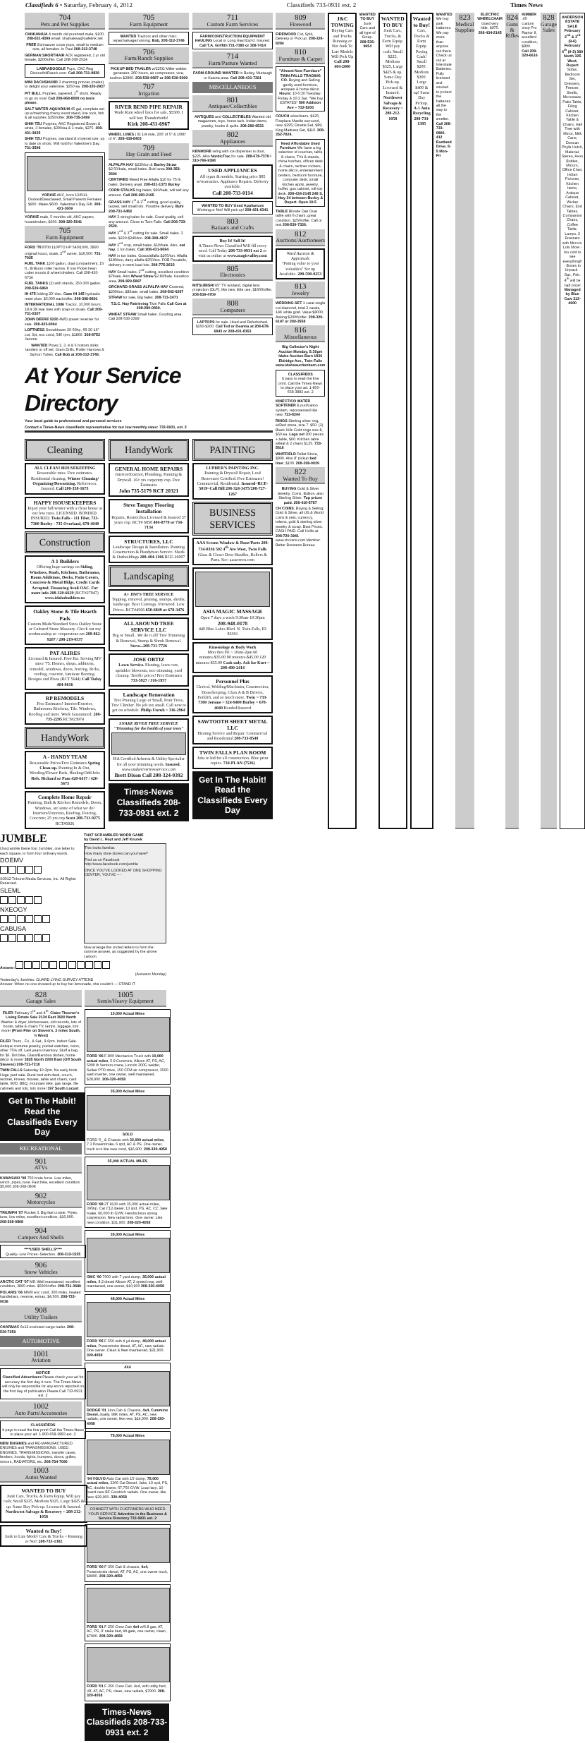Classifieds 6 • Saturday, February 4, 2012 Classifieds 733-0931 ext. 2 Times News
704
Pets and Pet Supplies
CHIHUAHUA 4 month old purebred male, $100. 208-531-4399 email: shamakwa@safelink.net
FREE Schnauzer cross pups, small to medium size, all females. In Paul 208-312-3748
GERMAN SHORTHAIR ACK registered, 1 yr old female, $200/offer. Call 208-308-2524
LABRADOODLE Pups, CKC Reg DixonsArkRanch.com. Call 208-731-9839
MINI DACHSHUND 3 charming princes (males) to delight your valentine. $350 ea. 208-320-2937
PIT BULL Puppies, papered, 1<sup>st</sup> shots. Ready to go on now! Call 208-968-8008 no texts please.
SALT WATER AQUARIUM 45 gal, complete set up w/matching cherry wood stand, live rock, fish & all supplies $350/offer. 208-735-2499
SHIH TZU Puppies, AKC Registered Brown & white, 3 females, $300/ea & 1 male, $275. 208-431-3835
SHIH TZU Puppies, standard & imperial size, up to date on shots. Will hold for Valentine's Day. 731-3598
YORKIE AKC, born 12/6/11. Docked/Dewclawed, Small Parents Females $900. Males $600. Valentine's Day Gift. 208-421-1609
YORKIE male, 5 months old, AKC papers, housebroken, $300. 208-320-5641
705
Farm Equipment
FORD '78 8700 110PTO HP 540/1000, 3890 original hours, duals, 2<sup>nd</sup> owner, $16,500. 731-7025
FUEL TANK 1100 gallon, dual compartment, 15 ft., Brilliuon roller harrow, 8 row Picket bean cutter snoots & wheel dividers. Call 208-420-6734
FUEL TANKS (2) with stands, 250-300 gallon. 208-539-6860
IH 475 folding 20' disc. Case IH 145 hydraulic reset plow. $5,000 each/offer. 208-308-8801
INTERNATIONAL 1086 Tractor, 10,000 hours, 18.4-38 rear tires with snap-on duals. Call 208-731-0307
JOHN DEERE 5220 4WD power reverser for sale. 208-423-9064
LOFTNESS Snowblower 30-60hp, 66-30-16" cut, 3pt, exc cond, 540 rpm, $1800. 308-8753 Jerome
WANTED Plows 2, 3, 4 & 5 bottom disks tandem or off set. Grain Drills, Roller Harrows & Siphon Tubes. Call Bob at 208-312-3746.
705
Farm Equipment
WANTED Tractors and other misc; repair/salvage/running. Bob, 208-312-3746
706
Farm/Ranch Supplies
PICKUP BED TRAILER w/225G Miller welder generator, 260 hours, air compressor, vice, toolbox $2800. 208-539-0687 or 208-539-5099
707
Irrigation
RIVER BEND PIPE REPAIR
Wade Rain wheel lines for sale, $5500. I will buy Thunderbirds!
Kirk 208-431-6967
WHEEL LINES ( 8) 1/4 mile, 200' of 5" & 1080' of 4". 208-438-8403
709
Hay Grain and Feed
ALFALFA HAY $220/ton & Barley Straw $2.50/bale, small bales. Buhl area 208-358-3694
CERTIFIED Weed Free Alfalfa $10 for 75 lb. bales. Delivery avail. 208-431-1373 Burley
CORN STALKS big bales, $60/bale, will sell any amount. Call 208-280-2165
GRASS HAY 1<sup>st</sup> & 2<sup>nd</sup> cutting, good quality, tarped, sell small lots. Possible delivery. Buhl 208-731-6458
HAY 2-string bales for sale. Good quality, sell any amount. Close to Twin Falls. Call 208-733-2520.
HAY 2<sup>nd</sup> & 3<sup>rd</sup> cutting for sale. Small bales. 3 wide. $220-$240/ton. 208-308-4107
HAY 2<sup>nd</sup> crop, small bales, $10/bale. Also, oat hay, 1 ton bales. Call 208-431-8694
HAY in ton bales. Grass/alfalfa $165/ton. Alfalfa $180/ton, dairy alfalfa $250/ton. FOB Pocatello, delivery in semi load lots. 208-775-3633
HAY Small bales, 2<sup>nd</sup> cutting, excellent condition $7/bale. Also Wheat Straw $2.80/bale. Hazelton area. 208-829-5897
ORCHARD GRASS ALFALFA HAY Covered, $200/ton, $8/bale, small bales. 208-543-6267
STRAW for sale, Big bales. 208-731-3471
T.S.C. Hay Retrieving Twin Falls Call Con at 208-280-0839.
WHEAT STRAW Small bales. Gooding area. Call 208-539-3399
711
Custom Farm Services
FARM/CONSTRUCTION EQUIPMENT HAULING Local or Long Haul Exp'd. Insured. Call T.A. Griffith 731-7380 or 308-7414
714
Farm/Pasture Wanted
FARM GROUND WANTED In Burley, Murtaugh or Kasota area. Call 208-431-7381
MISCELLANEOUS
801
Antiques/Collectibles
ANTIQUES and COLLECTIBLES Wanted old magazines, toys, horse tack, Indian items, jewelry, books & quilts. 208-280-6533
802
Appliances
KENMORE refrig with ice dispenser in door, $225. Also NordicTrac for sale. 208-678-7379 / 310-766-9398
USED APPLIANCES
All types & models. Starting price $85 w/warranties. Appliance Repairs. Delivery available.
Call 208-733-0114
WANTED TO BUY Used Appliances
Working or Not! Will pick up! 208-421-0341
803
Bazaars and Crafts
Buy It! Sell It!
A Times-News Classified Will fill every need. Call Today 208-733-0931 ext 2 or visit us online at www.magicvalley.com
805
Electronics
MITSUBISHI 65" TV w/stand, digital lens projection (DLP), like new, little use, $1600/offer. 208-539-4709
808
Computers
LAPTOPS for sale. Used and Refurbished. $150-$300. Call Ted or Deanna at 208-678-6843 or 208-431-8153
At Your Service Directory
Your local guide to professional and personal services
Contact a Times-News classifieds representative for our low monthly rates: 733-0931, ext. 2
Cleaning
ALL CLEAN! HOUSEKEEPING
Reasonable rates. Free estimates. Residential cleaning. Winter Cleaning/ Organizing/Downsizing. References. Insured. Call 208-358-1673
HAPPY HOUSEKEEPERS
Enjoy your fall/winter with a clean house at our low rates. LICENSED. BONDED. INSURED. Twin Falls - 111 Filer, 733-7300 Burley - 735 Overland, 678-4040
Construction
A 1 Builders
Offering huge savings on Siding, Windows, Roofs, Kitchens, Bathrooms, Room Additions, Decks, Patio Covers, Concrete & Metal Bldgs. Credit Cards Accepted. Financing Avail OAC. For more info 208-320-6629 (RCT#27947) www.idahobuilders.us
Oakley Stone & Tile Hearth Pads
Custom Made/Standard Sizes Oakley Stone or Cultured Stone Masonry. Check out my workmanship at: cooperstone.net 208-862-9207 / 208-219-0537
PAT ALIRES
Licensed & Insured. Free Est. Serving MV since '75. Homes, shops, additions, remodel, windows, doors, fencing, decks, roofing, concrete, laminate flooring. Designs and Plans (RCT 5644) Call Today 404-9616
RP REMODELS
Free Estimates! Interior/Exterior, Bathrooms Kitchens, Tile, Windows, Roofing and more. Work Guaranteed. 208-735-2295 RCT#23974
HandyWork
A - HANDY TEAM
Reasonable Prices/Free Estimates Spring Clean-up. Painting In & Out, Weeding/Flower Beds, Hauling/Odd Jobs Refs. Richard or Pam 420-6417 / 420-5673
Complete Home Repair
Painting, Bath & Kitchen Remodels, Doors, Windows, are some of what we do! Interiors/Exteriors, Roofing, Fencing, Concrete; 25 yrs exp Scott 208-731-9275 RCT#6926
HandyWork
GENERAL HOME REPAIRS
Interior/Exterior, Plumbing, Painting & Drywall. 16+ yrs carpentry exp. Free Estimates
John 735-5179 RCT 20321
Steve Tanguy Flooring Installation
Repairs, Restretches Licensed & Insured 37 years exp. RCT# 6858 404-8779 or 734-7134
STRUCTURES, LLC
Landscape Design & Installation. Painting Construction & Handyman Service. Sheds & Outbuildings 208-404-1166 RCE-26007
Landscaping
A+ JIM'S TREE SERVICE
Topping, removal, pruning, stumps, shrubs, landscape. Bear Carvings. Firewood. Low Prices. RCT#4566 650-6849 or 678-3476
ALL AROUND TREE SERVICE LLC
Big or Small...We do it all! Tree Trimming & Removal, Stump & Shrub Removal. Steve...208-731-7726
JOSE ORTIZ
Lawn Service. Planting, lawn care, sprinkler blowouts, tree trimming, yard cleanup. Terrific prices! Free Estimates 733-5927 / 316-1957
Landscape Renovation
Tree Pruning Large or Small, Fruit Trees, Tree Climber. No job too small. Call now to get on schedule. Philip Unruh ~ 316-2964
SNAKE RIVER TREE SERVICE
"Trimming for the health of your trees"
ISA Certified Arborist & Utility Specialist for all your trimming needs. Insured. www.snakerivertreeservice.com
Brett Dixon Call 208-324-0392
Times-News Classifieds 208-733-0931 ext. 2
PAINTING
LUPHER'S PAINTING INC.
Painting & Drywall Repair, Lead Renovator Certified. Free Estimates! Commercial, Residential. Insured~RCE-5019~Call Bill 208-324-3475/208-727-1267
BUSINESS SERVICES
AAA Screen Window & Door/Parts 208-734-8336 502 4<sup>th</sup> Ave West, Twin Falls Glass & Closet Door Handles, Rollers & Parts. See: aaascreen.com
ASIA MAGIC MASSAGE
Open 7 days a week 9:30am-10:30pm
208-948-0178
440 Blue Lakes Blvd. N. Twin Falls, ID 83301
Kinesiology & Body Work
Mon thru Fri ~ 10am-2pm 60 minutes-$35.00 90 minutes-$45.00 120 minutes-$55.00 Cash only. Ask for Kurt ~ 208-490-2414
Personnel Plus
Clerical, Welding/Machinist, Construction, Housekeeping, Class A & B Drivers, Forklift, and so much more. Twin ~ 733-7300 Jerome ~ 324-9400 Burley ~ 678-4040 Bonded/Insured
SAWTOOTH SHEET METAL LLC
Heating Service and Repair. Commercial and Residential 208-733-8548
TWIN FALLS PLAN ROOM
Jobs to bid for all construction. Blue print copies. 734-PLAN (7526)
Get In The Habit! Read the Classifieds Every Day
809
Firewood
FIREWOOD Cut, Split, Delivery or Pick up. 208-324-8284
810
Furniture & Carpet
"Almost New Furniture" TWIN FALLS TRADING CO. Buying and Selling gently used furniture, antiques & home décor. Hours: 10-5:30 Tuesday-Friday & 10-2 Sat. "We buy ESTATES" 590 Addison Ave ~ 732-5200
COUCH w/recliners, $125; Fireplace Mantle surround, new, $295; Dinette Set, $89; King Mattress Set, $110. 208-352-7824.
Need Affordable Used Furniture We have a big selection of couches, table & chairs, TVs & stands, china hutches, offices desk & chairs, recliner rockers, home décor, entertainment centers, bedroom furniture, computer desk, small kitchen appls, jewelry, buffet, gun cabinet, roll-top desk. 208-434-2145 248 S. Hwy 24 between Burley & Rupert. Open 10-5
TABLE Blonde Oak Oval table with 6 chairs, great condition, $250/offer. Call or text 208-539-7336.
812
Auctions/Auctioneers
Ward Auction & Appraisals
"Putting value to your valuables" Set up Available. 208-590-0253
813
Jewelry
WEDDING SET 1 carat single cut diamond, total 2 carats, 14K white gold. Value $8000. Asking $2000/offer. 208-320-6197 or 280-3558
816
Miscellaneous
Big Collector's Night Auction Monday, 5:30pm Idaho Auction Barn 1836 Eldridge Ave., Twin Falls www.idahoauctionbarn.com
CLASSIFIEDS
It pays to read the fine print. Call the Times-News to place your ad. 1-800-658-3883 ext. 2
KINECTICO WATER SOFTENER & purifcation system, repossessed like new. 733-8244
RINGS Sterling silver ring, w/Red stone, size 7. $50. (2) Black Hills Gold rings size 8, $50 ea. Lego set 300 pieces + table, $60. Kitchen table w/leaf & 2 chairs $125. 733-5616
WHITFIELD Pellet Stove, $800. Also 8' pickup bed liner, $100. 208-308-0029
822
Wanted To Buy
BUYING Gold & Silver Jewelry, Coins, Bullion, also Sterling Silver. Top prices paid. 208-410-5787
CH COINS. Buying & Selling: Gold & Silver, all US & World coins & sets, currency, tokens, gold & sterling silver jewelry & scrap. Best Prices. CASH PAID. Call Hollis at 208-720-3941 www.chcoins.com Member- Better Business Bureau
J&C TOWING
Buying Cars and Trucks Running or Not Junk To Late Models Will Pick Up Call 208-404-2000
WANTED TO BUY Junk Cars and all type of Scrap. 208-536-9954
WANTED TO BUY
Junk Cars, Trucks, & Farm Equip. Will pay cash; Small $225, Medium $325, Large $425 & up. Same Day Pick-up. Licensed & Insured. Northwest Salvage & Recovery ~ 208-212-1058
Wanted to Buy!
Cars, Trucks & Farm Equip. Paying Cash! Small $200. Medium $300. Large $400 & up! Same Day Pickup. A-1 Auto Recycling 208-733-1395
WANTED We buy junk batteries. We pay more than anyone out there. Check us out at Interstate Batteries. Fully licensed and insured to protect the batteries all the way to the smelter. Call 208-733-0896. 412 Eastland Drive, 8-5 Mon-Fri
823
Medical Supplies
ELECTRIC WHEELCHAIR Used very little, $975. 208-434-2145
824
Guns & Rifles
KIMBER .45 custom shop Pro Raptor II, excellent condition, $800. Call 208-320-6616
828
Garage Sales
ANDERSON ESTATE SALE February 2<sup>nd</sup> & 3<sup>rd</sup> (9-6) February 4<sup>th</sup> (9-2) 380 North 325 West, Rupert Sofas, Bedroom Set, Dressers, Freezer, Shelfs, Microwave, Patio Table, Filing Cabinet, Kitchen Table & Chairs, Hall Tree with Mirror, Milk Cans, Duncan Phyfe Hutch, Material, Stereo, Avon Bottles, Mirrors, Office Chair, Indian Pictures, Kitchen Items, Antique Cabinet, Wicker Chairs, End Tables, Companion Chairs, Coffee Table, Lamps, 2 Dressers with Mirrors. Lots More - too cold to see everything!! - Boxes to Unpack - Sat., Feb. 4<sup>th</sup> will be half price! Managed by Blue Cow 312-4900
JUMBLE
Unscramble these four Jumbles, one letter to each square, to form four ordinary words.
DOEMV
©2012 Tribune Media Services, Inc. All Rights Reserved.
SLEML
NXEOGY
CABUSA
THAT SCRAMBLED WORD GAME
by David L. Hoyt and Jeff Knurek
This looks familiar.
How many shoe stores can you have?
Find us on Facebook http://www.facebook.com/jumble
ONCE YOU'VE LOOKED AT ONE SHOPPING CENTER, YOU'VE ----
Now arrange the circled letters to form the surprise answer, as suggested by the above cartoon.
Answer:
(Answers Monday)
Yesterday's Jumbles: GUARD LYING SURVEY ATTEND
Answer: When no one showed up to buy her lemonade, she couldn't — STAND IT
828
Garage Sales
FILER February 3<sup>rd</sup> and 4<sup>th</sup>. Claire Theener's Living Estate Sale 2134 East 3600 North Washer & dryer, kitchenware, old records, lots of books, table & chairs TV, lamps, luggage, lots more! (From Filer on Steven's, 3 miles South, ½ West)
FILER Thurs., Fri., & Sat., 9-6pm. Indoor Sale. Antique costume jewelry, pocket watches, coins, other 75% off. Last years inventory. Stuff a bag for $5. Dirt bike, Glass/Bamboo dishes, home décor & more! 3825 North 2200 East (Off South Stevens) 208-731-7218
TWIN FALLS Saturday 10-3pm. No early birds. Huge yard sale. Bunk bed with desk, couch, recliner, knives, movies, table and chairs, card table, W/D, BBQ, mountain bike, gas range, file cabinets and lots, lots more! 197 South Locust
Get In The Habit! Read the Classifieds Every Day
RECREATIONAL
901
ATVs
KAWASAKI '08 750 brute force. Low miles, winch, pipes, tune. Fast bike, excellent condition $5,000 208-308-0808
902
Motorcycles
TRIUMPH '07 Rocket 3. Big fast cruiser. Pipes, tune, low miles, excellent condition, $10,000. 208-308-0808
904
Campers And Shells
****USED SHELLS****
Quality~Low Prices~Selection. 208-312-1525
906
Snow Vehicles
ARCTIC CAT '07 M8. Well maintained, excellent condition, 2895 miles. $5000/offer. 208-731-3689
POLARIS '06 M600 exc cond, 300 miles, heated handlebars, reverse, extras, $4,500. 208-733-0036
908
Utility Trailers
CHARMAC 6x12 enclosed cargo trailer. 208-539-7259
AUTOMOTIVE
1001
Aviation
NOTICE
Classified Advertisers Please check your ad for accuracy the first day it runs. The Times-News will only be responsible for any errors reported on the first day of publication Please Call 733-0931 ext. 2
1002
Auto Parts/Accessories
CLASSIFIEDS
It pays to read the fine print! Call the Times-News to place your ad. 1-800-658-3883 ext. 2
NEW ENGINES and RE-MANUFACTURED ENGINES and TRANSMISSIONS. USED ENGINES, TRANSMISSIONS, transfer cases, fenders, hoods, lights, bumpers, doors, grilles, mirrors, RADIATORS, etc. 208-734-7090
1003
Autos Wanted
WANTED TO BUY
Junk Cars, Trucks, & Farm Equip. Will pay cash; Small $225, Medium $325, Large $425 & up. Same Day Pick-up. Licensed & Insured. Northwest Salvage & Recovery ~ 208-212-1058
Wanted to Buy!
Junk to Late Model Cars & Trucks ~ Running or Not! 208-733-1302
1005
Semis/Heavy Equipment
10,000 Actual Miles
FORD '96 F-800 Mechanics Truck with 10,000 actual miles, 5.9 Cummins, Allison AT, PS, AC, 5000 lb Venturo crane, Lincoln 300G welder, Sullair PTO drive, 150 CFM air compressor, 3500 watt inverter, one owner, well maintained, $28,900. 208-320-4058
35,000 Actual Miles
SOLD
FORD '0_ & Chassis with 32,000 actual miles, 7.3 Powerstroke, 6 spd, AC & PS. One owner, truck is in like new cond, $16,900. 208-320-4058
35,000 ACTUAL MILES
FORD '98 2T 9130 with 35,000 actual miles, 395hp. Cat C12 diesel, 13 spd, PS, AC, CC Jake brake, 60,000 lb GVW. Hendrickson spring suspension. New radial tires. One owner. Like new condition. $31,900. 208-320-4058
35,000 Actual Miles
GMC '90 7000 with 7 yard dump, 35,000 actual miles, 8.2 diesel Allison AT, 2 speed rear, well maintained, one owner, $10,900 208-320-4058
48,000 Actual Miles
FORD '05 F-550 with 4 yd dump, 48,000 actual miles, Powerstroke diesel, AT, AC, new radials. One owner. Clean & fleet maintained, $21,900. 320-4058
4X4
DODGE '01 1ton Cab & Chassis, 4x4, Cummins Diesel, dually, 98K miles, AT, PS, AC, new radials, one owner, like new, $14,900. 208-320-4058
75,000 Actual Miles
'94 VOLVO Auto Car with 15' dump, 75,000 actual miles, 3306 Cat Diesel, Jake, 10 spd, PS, AC, double frame, 67,750 GVW. Load tarp, 10 brand new BF Goodrich radials. One owner, like new. $29,900. 320-4058
CONNECT WITH CUSTOMERS WHO NEED YOUR SERVICE Advertise in the Business & Service Directory 733-0931 ext. 2
FORD '00 F-350 Cab & chassis, 4x4, Powerstroke diesel, AT, PS, AC, one owner truck, $8900. 208-320-4058
FORD '01 F-250 Crew Cab 4x4 w/6.8 gas, AT, AC, PS, 9' stake bed, lift gate, one owner, clean, $7900. 208-320-4058
FORD '01 F-350 Crew Cab, 4x4, with utility bed, V8, AT, AC, PS, clean, new radials, $7900. 208-320-4058
Times-News Classifieds 208-733-0931 ext. 2